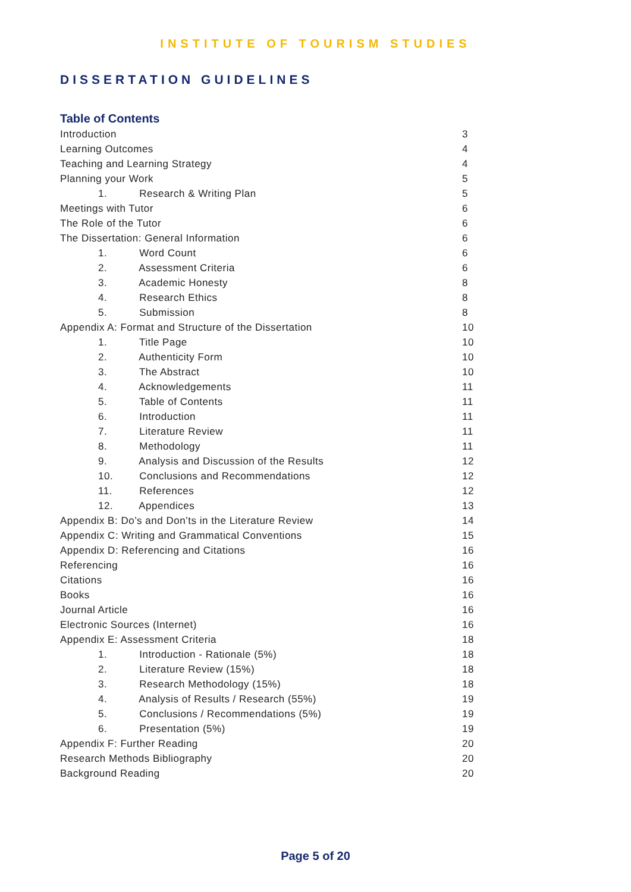INSTITUTE OF TOURISM STUDIES
DISSERTATION GUIDELINES
Table of Contents
Introduction 3
Learning Outcomes 4
Teaching and Learning Strategy 4
Planning your Work 5
1. Research & Writing Plan 5
Meetings with Tutor 6
The Role of the Tutor 6
The Dissertation: General Information 6
1. Word Count 6
2. Assessment Criteria 6
3. Academic Honesty 8
4. Research Ethics 8
5. Submission 8
Appendix A: Format and Structure of the Dissertation 10
1. Title Page 10
2. Authenticity Form 10
3. The Abstract 10
4. Acknowledgements 11
5. Table of Contents 11
6. Introduction 11
7. Literature Review 11
8. Methodology 11
9. Analysis and Discussion of the Results 12
10. Conclusions and Recommendations 12
11. References 12
12. Appendices 13
Appendix B: Do’s and Don’ts in the Literature Review 14
Appendix C: Writing and Grammatical Conventions 15
Appendix D: Referencing and Citations 16
Referencing 16
Citations 16
Books 16
Journal Article 16
Electronic Sources (Internet) 16
Appendix E: Assessment Criteria 18
1. Introduction - Rationale (5%) 18
2. Literature Review (15%) 18
3. Research Methodology (15%) 18
4. Analysis of Results / Research (55%) 19
5. Conclusions / Recommendations (5%) 19
6. Presentation (5%) 19
Appendix F: Further Reading 20
Research Methods Bibliography 20
Background Reading 20
Page 5 of 20